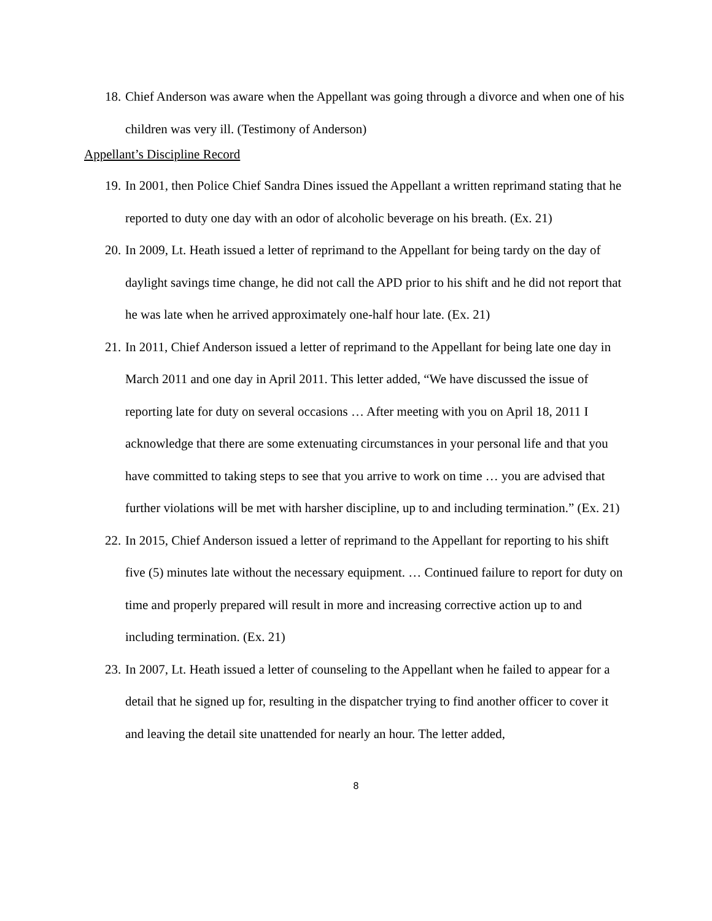18. Chief Anderson was aware when the Appellant was going through a divorce and when one of his children was very ill. (Testimony of Anderson)
Appellant’s Discipline Record
19. In 2001, then Police Chief Sandra Dines issued the Appellant a written reprimand stating that he reported to duty one day with an odor of alcoholic beverage on his breath. (Ex. 21)
20. In 2009, Lt. Heath issued a letter of reprimand to the Appellant for being tardy on the day of daylight savings time change, he did not call the APD prior to his shift and he did not report that he was late when he arrived approximately one-half hour late. (Ex. 21)
21. In 2011, Chief Anderson issued a letter of reprimand to the Appellant for being late one day in March 2011 and one day in April 2011. This letter added, “We have discussed the issue of reporting late for duty on several occasions … After meeting with you on April 18, 2011 I acknowledge that there are some extenuating circumstances in your personal life and that you have committed to taking steps to see that you arrive to work on time … you are advised that further violations will be met with harsher discipline, up to and including termination.” (Ex. 21)
22. In 2015, Chief Anderson issued a letter of reprimand to the Appellant for reporting to his shift five (5) minutes late without the necessary equipment. … Continued failure to report for duty on time and properly prepared will result in more and increasing corrective action up to and including termination. (Ex. 21)
23. In 2007, Lt. Heath issued a letter of counseling to the Appellant when he failed to appear for a detail that he signed up for, resulting in the dispatcher trying to find another officer to cover it and leaving the detail site unattended for nearly an hour. The letter added,
8